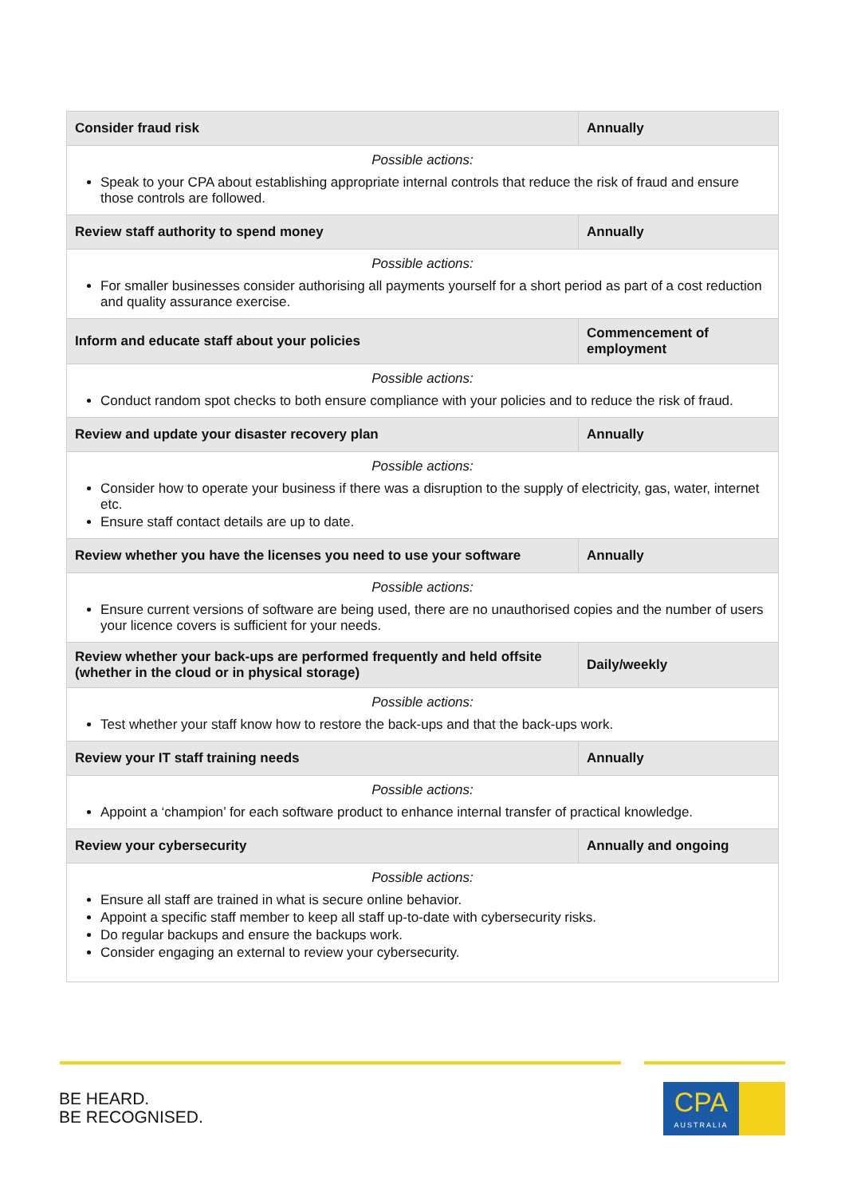| Consider fraud risk | Annually |
| --- | --- |
| Possible actions: Speak to your CPA about establishing appropriate internal controls that reduce the risk of fraud and ensure those controls are followed. | |
| Review staff authority to spend money | Annually |
| Possible actions: For smaller businesses consider authorising all payments yourself for a short period as part of a cost reduction and quality assurance exercise. | |
| Inform and educate staff about your policies | Commencement of employment |
| Possible actions: Conduct random spot checks to both ensure compliance with your policies and to reduce the risk of fraud. | |
| Review and update your disaster recovery plan | Annually |
| Possible actions: Consider how to operate your business if there was a disruption to the supply of electricity, gas, water, internet etc. Ensure staff contact details are up to date. | |
| Review whether you have the licenses you need to use your software | Annually |
| Possible actions: Ensure current versions of software are being used, there are no unauthorised copies and the number of users your licence covers is sufficient for your needs. | |
| Review whether your back-ups are performed frequently and held offsite (whether in the cloud or in physical storage) | Daily/weekly |
| Possible actions: Test whether your staff know how to restore the back-ups and that the back-ups work. | |
| Review your IT staff training needs | Annually |
| Possible actions: Appoint a ‘champion’ for each software product to enhance internal transfer of practical knowledge. | |
| Review your cybersecurity | Annually and ongoing |
| Possible actions: Ensure all staff are trained in what is secure online behavior. Appoint a specific staff member to keep all staff up-to-date with cybersecurity risks. Do regular backups and ensure the backups work. Consider engaging an external to review your cybersecurity. | |
BE HEARD.
BE RECOGNISED.
CPA
AUSTRALIA